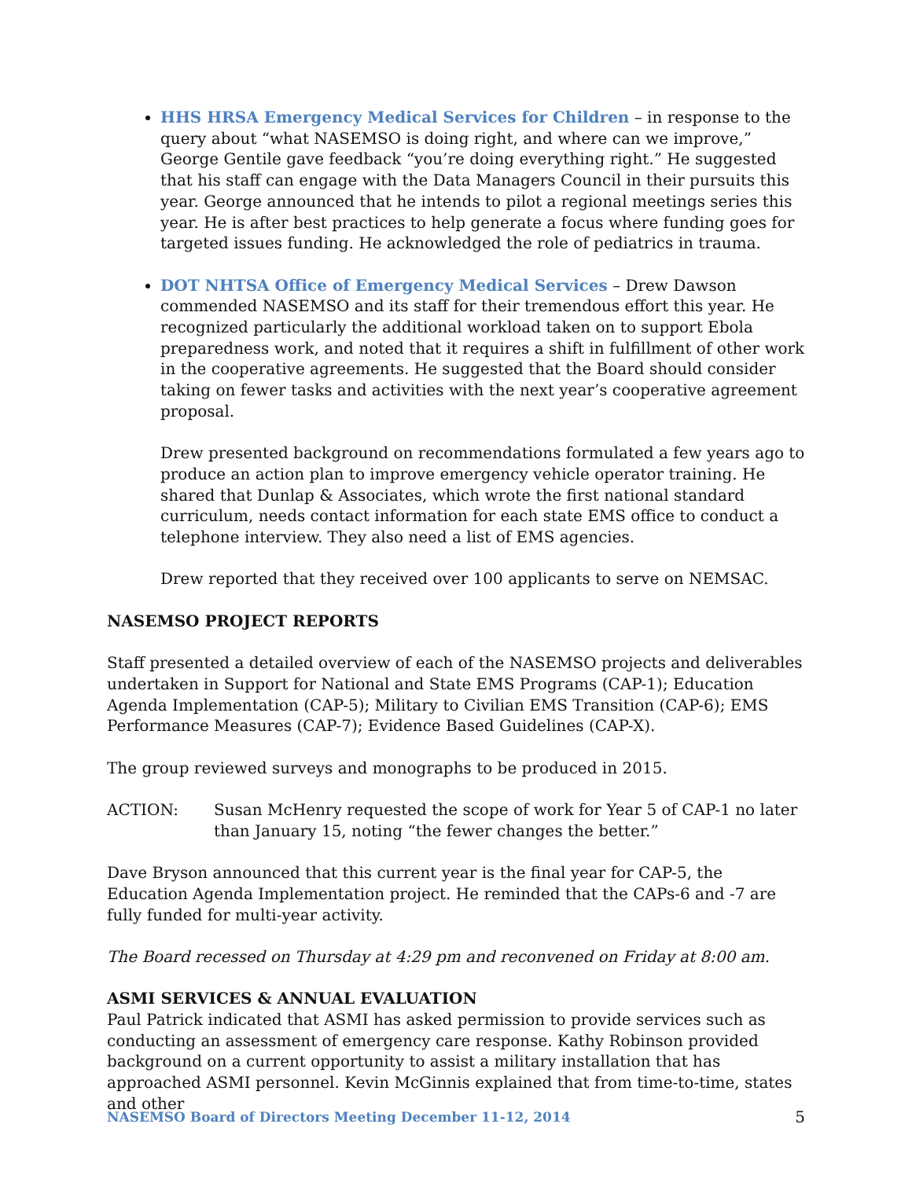HHS HRSA Emergency Medical Services for Children – in response to the query about “what NASEMSO is doing right, and where can we improve,” George Gentile gave feedback “you’re doing everything right.” He suggested that his staff can engage with the Data Managers Council in their pursuits this year. George announced that he intends to pilot a regional meetings series this year. He is after best practices to help generate a focus where funding goes for targeted issues funding. He acknowledged the role of pediatrics in trauma.
DOT NHTSA Office of Emergency Medical Services – Drew Dawson commended NASEMSO and its staff for their tremendous effort this year. He recognized particularly the additional workload taken on to support Ebola preparedness work, and noted that it requires a shift in fulfillment of other work in the cooperative agreements. He suggested that the Board should consider taking on fewer tasks and activities with the next year’s cooperative agreement proposal.
Drew presented background on recommendations formulated a few years ago to produce an action plan to improve emergency vehicle operator training. He shared that Dunlap & Associates, which wrote the first national standard curriculum, needs contact information for each state EMS office to conduct a telephone interview. They also need a list of EMS agencies.
Drew reported that they received over 100 applicants to serve on NEMSAC.
NASEMSO PROJECT REPORTS
Staff presented a detailed overview of each of the NASEMSO projects and deliverables undertaken in Support for National and State EMS Programs (CAP-1); Education Agenda Implementation (CAP-5); Military to Civilian EMS Transition (CAP-6); EMS Performance Measures (CAP-7); Evidence Based Guidelines (CAP-X).
The group reviewed surveys and monographs to be produced in 2015.
ACTION: Susan McHenry requested the scope of work for Year 5 of CAP-1 no later than January 15, noting “the fewer changes the better.”
Dave Bryson announced that this current year is the final year for CAP-5, the Education Agenda Implementation project. He reminded that the CAPs-6 and -7 are fully funded for multi-year activity.
The Board recessed on Thursday at 4:29 pm and reconvened on Friday at 8:00 am.
ASMI SERVICES & ANNUAL EVALUATION
Paul Patrick indicated that ASMI has asked permission to provide services such as conducting an assessment of emergency care response. Kathy Robinson provided background on a current opportunity to assist a military installation that has approached ASMI personnel. Kevin McGinnis explained that from time-to-time, states and other
NASEMSO Board of Directors Meeting December 11-12, 2014 5